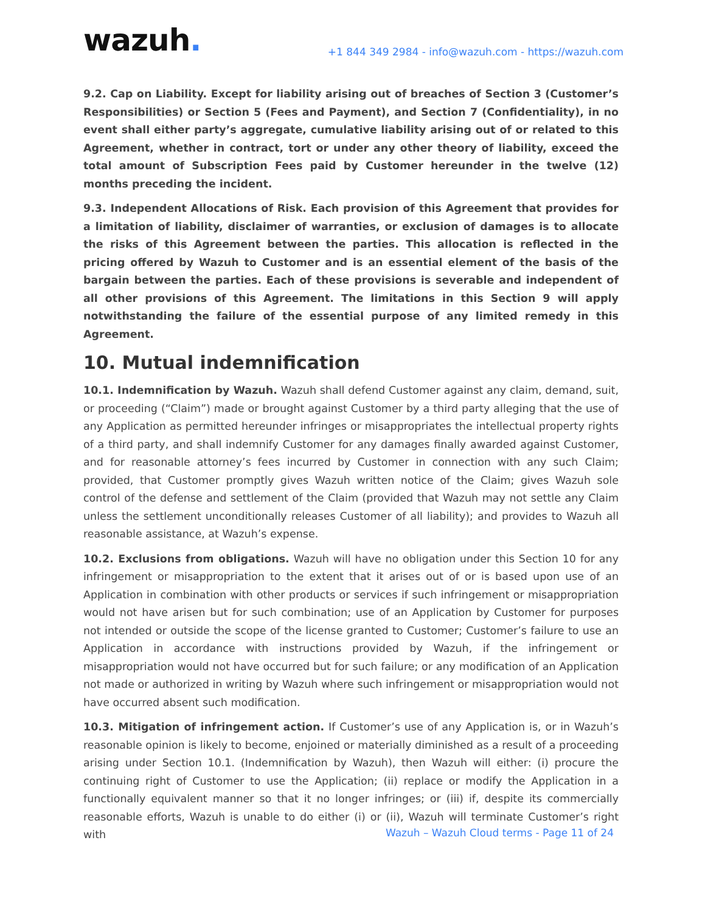wazuh.
+1 844 349 2984 - info@wazuh.com - https://wazuh.com
9.2. Cap on Liability. Except for liability arising out of breaches of Section 3 (Customer’s Responsibilities) or Section 5 (Fees and Payment), and Section 7 (Confidentiality), in no event shall either party’s aggregate, cumulative liability arising out of or related to this Agreement, whether in contract, tort or under any other theory of liability, exceed the total amount of Subscription Fees paid by Customer hereunder in the twelve (12) months preceding the incident.
9.3. Independent Allocations of Risk. Each provision of this Agreement that provides for a limitation of liability, disclaimer of warranties, or exclusion of damages is to allocate the risks of this Agreement between the parties. This allocation is reflected in the pricing offered by Wazuh to Customer and is an essential element of the basis of the bargain between the parties. Each of these provisions is severable and independent of all other provisions of this Agreement. The limitations in this Section 9 will apply notwithstanding the failure of the essential purpose of any limited remedy in this Agreement.
10. Mutual indemnification
10.1. Indemnification by Wazuh. Wazuh shall defend Customer against any claim, demand, suit, or proceeding (“Claim”) made or brought against Customer by a third party alleging that the use of any Application as permitted hereunder infringes or misappropriates the intellectual property rights of a third party, and shall indemnify Customer for any damages finally awarded against Customer, and for reasonable attorney’s fees incurred by Customer in connection with any such Claim; provided, that Customer promptly gives Wazuh written notice of the Claim; gives Wazuh sole control of the defense and settlement of the Claim (provided that Wazuh may not settle any Claim unless the settlement unconditionally releases Customer of all liability); and provides to Wazuh all reasonable assistance, at Wazuh’s expense.
10.2. Exclusions from obligations. Wazuh will have no obligation under this Section 10 for any infringement or misappropriation to the extent that it arises out of or is based upon use of an Application in combination with other products or services if such infringement or misappropriation would not have arisen but for such combination; use of an Application by Customer for purposes not intended or outside the scope of the license granted to Customer; Customer’s failure to use an Application in accordance with instructions provided by Wazuh, if the infringement or misappropriation would not have occurred but for such failure; or any modification of an Application not made or authorized in writing by Wazuh where such infringement or misappropriation would not have occurred absent such modification.
10.3. Mitigation of infringement action. If Customer’s use of any Application is, or in Wazuh’s reasonable opinion is likely to become, enjoined or materially diminished as a result of a proceeding arising under Section 10.1. (Indemnification by Wazuh), then Wazuh will either: (i) procure the continuing right of Customer to use the Application; (ii) replace or modify the Application in a functionally equivalent manner so that it no longer infringes; or (iii) if, despite its commercially reasonable efforts, Wazuh is unable to do either (i) or (ii), Wazuh will terminate Customer’s right with
Wazuh – Wazuh Cloud terms - Page 11 of 24